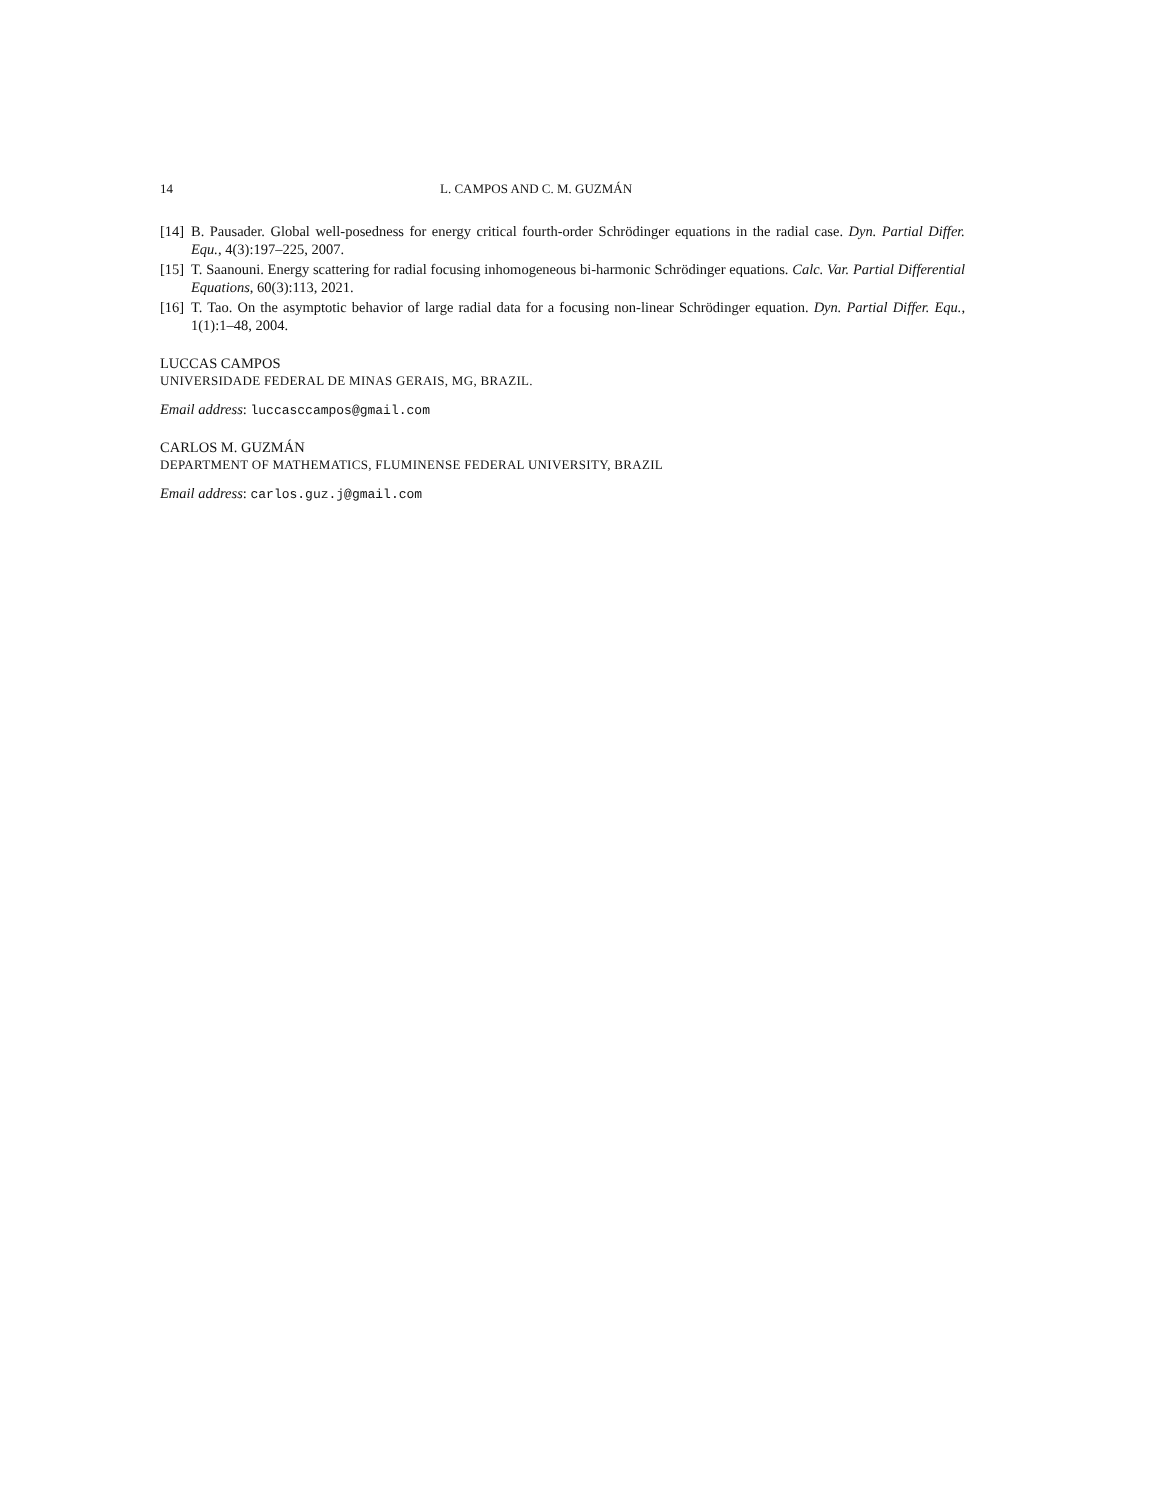14 L. CAMPOS AND C. M. GUZMÁN
[14] B. Pausader. Global well-posedness for energy critical fourth-order Schrödinger equations in the radial case. Dyn. Partial Differ. Equ., 4(3):197–225, 2007.
[15] T. Saanouni. Energy scattering for radial focusing inhomogeneous bi-harmonic Schrödinger equations. Calc. Var. Partial Differential Equations, 60(3):113, 2021.
[16] T. Tao. On the asymptotic behavior of large radial data for a focusing non-linear Schrödinger equation. Dyn. Partial Differ. Equ., 1(1):1–48, 2004.
LUCCAS CAMPOS
UNIVERSIDADE FEDERAL DE MINAS GERAIS, MG, BRAZIL.
Email address: luccasccampos@gmail.com
CARLOS M. GUZMÁN
DEPARTMENT OF MATHEMATICS, FLUMINENSE FEDERAL UNIVERSITY, BRAZIL
Email address: carlos.guz.j@gmail.com